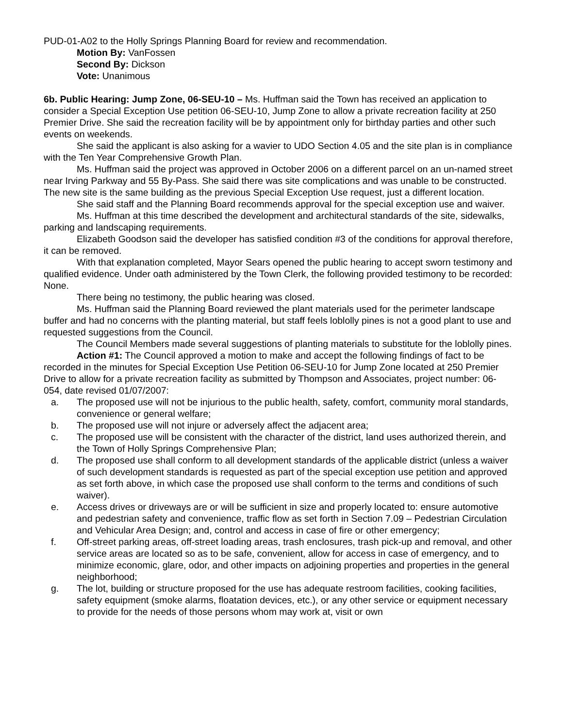PUD-01-A02 to the Holly Springs Planning Board for review and recommendation.
Motion By: VanFossen
Second By: Dickson
Vote: Unanimous
6b. Public Hearing: Jump Zone, 06-SEU-10 – Ms. Huffman said the Town has received an application to consider a Special Exception Use petition 06-SEU-10, Jump Zone to allow a private recreation facility at 250 Premier Drive. She said the recreation facility will be by appointment only for birthday parties and other such events on weekends.
She said the applicant is also asking for a wavier to UDO Section 4.05 and the site plan is in compliance with the Ten Year Comprehensive Growth Plan.
Ms. Huffman said the project was approved in October 2006 on a different parcel on an un-named street near Irving Parkway and 55 By-Pass. She said there was site complications and was unable to be constructed. The new site is the same building as the previous Special Exception Use request, just a different location.
She said staff and the Planning Board recommends approval for the special exception use and waiver.
Ms. Huffman at this time described the development and architectural standards of the site, sidewalks, parking and landscaping requirements.
Elizabeth Goodson said the developer has satisfied condition #3 of the conditions for approval therefore, it can be removed.
With that explanation completed, Mayor Sears opened the public hearing to accept sworn testimony and qualified evidence. Under oath administered by the Town Clerk, the following provided testimony to be recorded: None.
There being no testimony, the public hearing was closed.
Ms. Huffman said the Planning Board reviewed the plant materials used for the perimeter landscape buffer and had no concerns with the planting material, but staff feels loblolly pines is not a good plant to use and requested suggestions from the Council.
The Council Members made several suggestions of planting materials to substitute for the loblolly pines.
Action #1: The Council approved a motion to make and accept the following findings of fact to be recorded in the minutes for Special Exception Use Petition 06-SEU-10 for Jump Zone located at 250 Premier Drive to allow for a private recreation facility as submitted by Thompson and Associates, project number: 06-054, date revised 01/07/2007:
a. The proposed use will not be injurious to the public health, safety, comfort, community moral standards, convenience or general welfare;
b. The proposed use will not injure or adversely affect the adjacent area;
c. The proposed use will be consistent with the character of the district, land uses authorized therein, and the Town of Holly Springs Comprehensive Plan;
d. The proposed use shall conform to all development standards of the applicable district (unless a waiver of such development standards is requested as part of the special exception use petition and approved as set forth above, in which case the proposed use shall conform to the terms and conditions of such waiver).
e. Access drives or driveways are or will be sufficient in size and properly located to: ensure automotive and pedestrian safety and convenience, traffic flow as set forth in Section 7.09 – Pedestrian Circulation and Vehicular Area Design; and, control and access in case of fire or other emergency;
f. Off-street parking areas, off-street loading areas, trash enclosures, trash pick-up and removal, and other service areas are located so as to be safe, convenient, allow for access in case of emergency, and to minimize economic, glare, odor, and other impacts on adjoining properties and properties in the general neighborhood;
g. The lot, building or structure proposed for the use has adequate restroom facilities, cooking facilities, safety equipment (smoke alarms, floatation devices, etc.), or any other service or equipment necessary to provide for the needs of those persons whom may work at, visit or own